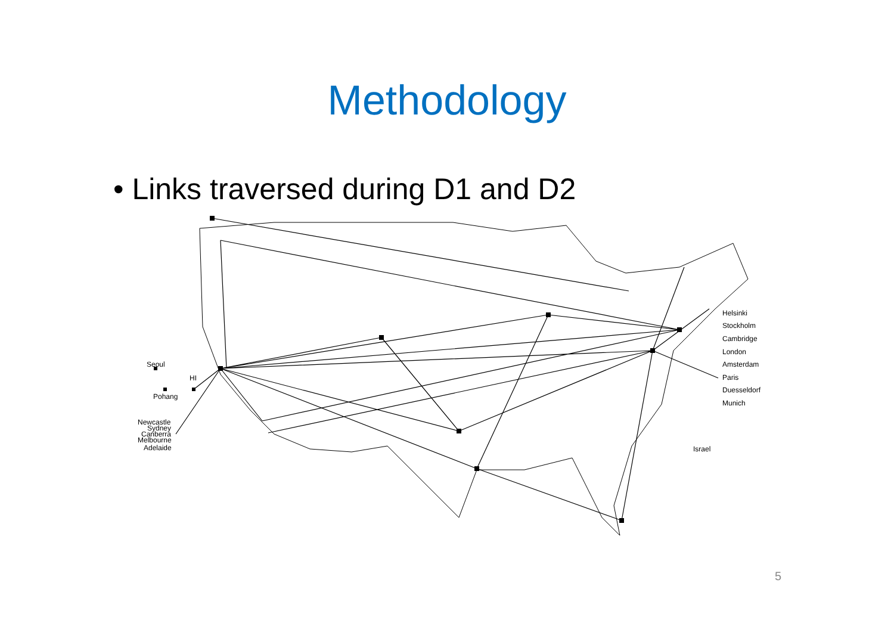Methodology
• Links traversed during D1 and D2
Seoul
HI
Pohang
Newcastle
Sydney
Canberra
Melbourne
Adelaide
Helsinki
Stockholm
Cambridge
London
Amsterdam
Paris
Duesseldorf
Munich
Israel
5